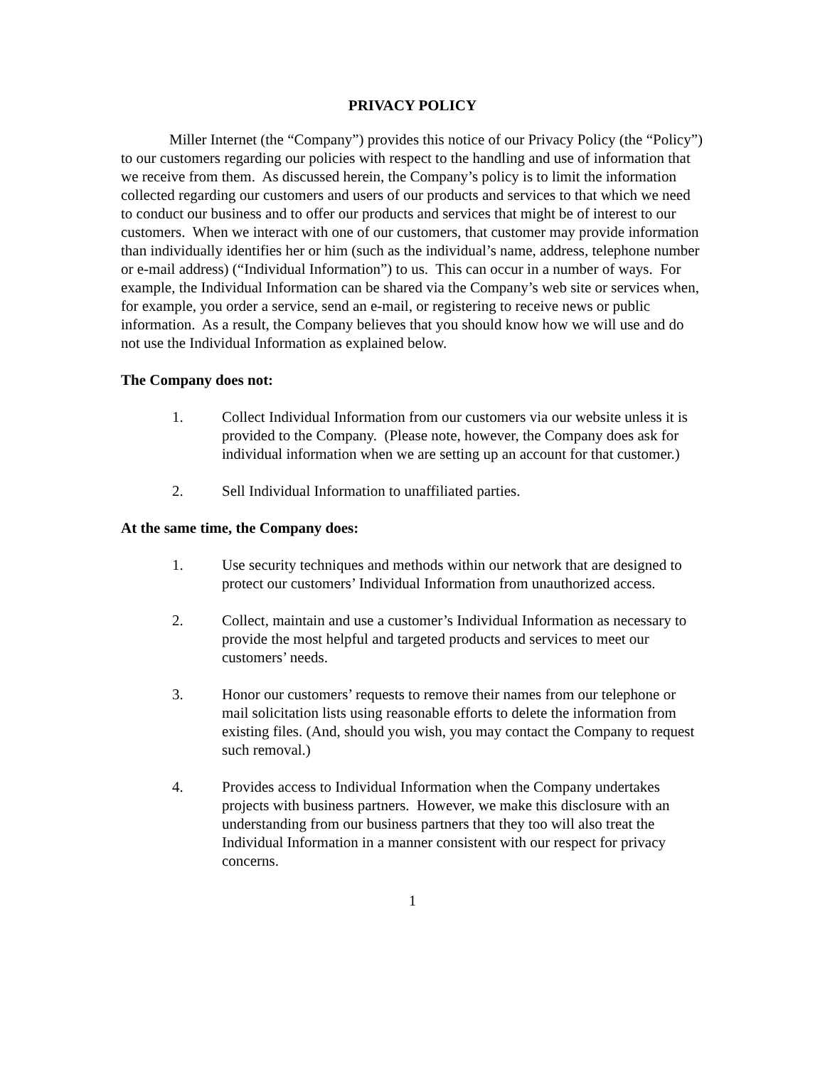PRIVACY POLICY
Miller Internet (the “Company”) provides this notice of our Privacy Policy (the “Policy”) to our customers regarding our policies with respect to the handling and use of information that we receive from them. As discussed herein, the Company’s policy is to limit the information collected regarding our customers and users of our products and services to that which we need to conduct our business and to offer our products and services that might be of interest to our customers. When we interact with one of our customers, that customer may provide information than individually identifies her or him (such as the individual’s name, address, telephone number or e-mail address) (“Individual Information”) to us. This can occur in a number of ways. For example, the Individual Information can be shared via the Company’s web site or services when, for example, you order a service, send an e-mail, or registering to receive news or public information. As a result, the Company believes that you should know how we will use and do not use the Individual Information as explained below.
The Company does not:
1. Collect Individual Information from our customers via our website unless it is provided to the Company. (Please note, however, the Company does ask for individual information when we are setting up an account for that customer.)
2. Sell Individual Information to unaffiliated parties.
At the same time, the Company does:
1. Use security techniques and methods within our network that are designed to protect our customers’ Individual Information from unauthorized access.
2. Collect, maintain and use a customer’s Individual Information as necessary to provide the most helpful and targeted products and services to meet our customers’ needs.
3. Honor our customers’ requests to remove their names from our telephone or mail solicitation lists using reasonable efforts to delete the information from existing files. (And, should you wish, you may contact the Company to request such removal.)
4. Provides access to Individual Information when the Company undertakes projects with business partners. However, we make this disclosure with an understanding from our business partners that they too will also treat the Individual Information in a manner consistent with our respect for privacy concerns.
1